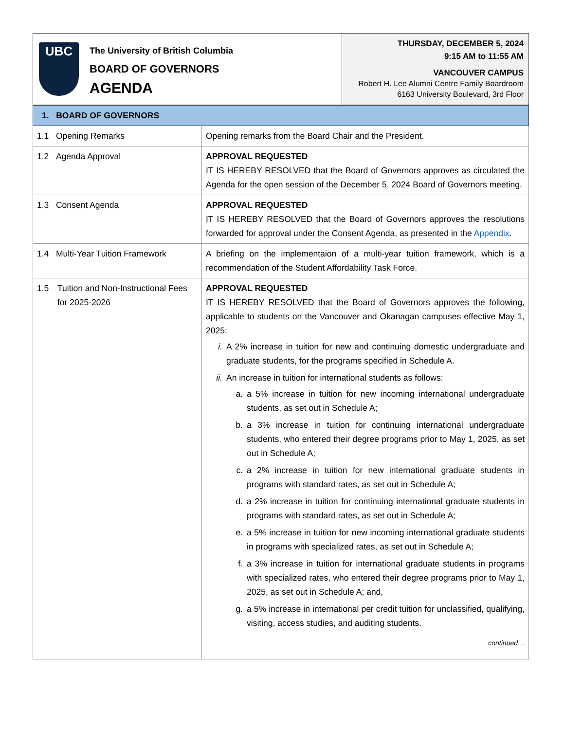| UBC The University of British Columbia BOARD OF GOVERNORS AGENDA | THURSDAY, DECEMBER 5, 2024 9:15 AM to 11:55 AM VANCOUVER CAMPUS Robert H. Lee Alumni Centre Family Boardroom 6163 University Boulevard, 3rd Floor |
| 1. BOARD OF GOVERNORS | |
| 1.1 Opening Remarks | Opening remarks from the Board Chair and the President. |
| 1.2 Agenda Approval | APPROVAL REQUESTED IT IS HEREBY RESOLVED that the Board of Governors approves as circulated the Agenda for the open session of the December 5, 2024 Board of Governors meeting. |
| 1.3 Consent Agenda | APPROVAL REQUESTED IT IS HEREBY RESOLVED that the Board of Governors approves the resolutions forwarded for approval under the Consent Agenda, as presented in the Appendix . |
| 1.4 Multi-Year Tuition Framework | A briefing on the implementaion of a multi-year tuition framework, which is a recommendation of the Student Affordability Task Force. |
| 1.5 Tuition and Non-Instructional Fees for 2025-2026 | APPROVAL REQUESTED IT IS HEREBY RESOLVED that the Board of Governors approves the following, applicable to students on the Vancouver and Okanagan campuses effective May 1, 2025: i. A 2% increase in tuition for new and continuing domestic undergraduate and graduate students, for the programs specified in Schedule A. ii. An increase in tuition for international students as follows: a. a 5% increase in tuition for new incoming international undergraduate students, as set out in Schedule A; b. a 3% increase in tuition for continuing international undergraduate students, who entered their degree programs prior to May 1, 2025, as set out in Schedule A; c. a 2% increase in tuition for new international graduate students in programs with standard rates, as set out in Schedule A; d. a 2% increase in tuition for continuing international graduate students in programs with standard rates, as set out in Schedule A; e. a 5% increase in tuition for new incoming international graduate students in programs with specialized rates, as set out in Schedule A; f. a 3% increase in tuition for international graduate students in programs with specialized rates, who entered their degree programs prior to May 1, 2025, as set out in Schedule A; and, g. a 5% increase in international per credit tuition for unclassified, qualifying, visiting, access studies, and auditing students. continued… |